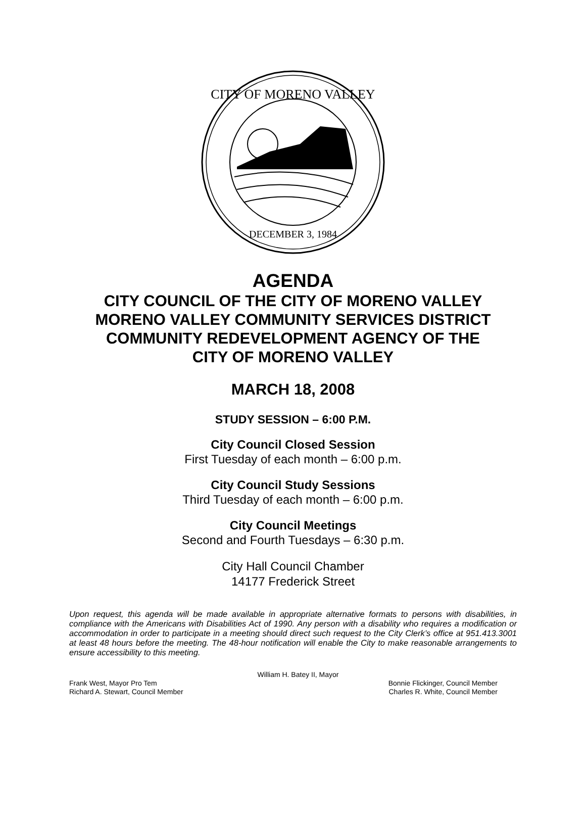CITY OF MORENO VALLEY
DECEMBER 3, 1984
AGENDA
CITY COUNCIL OF THE CITY OF MORENO VALLEY
MORENO VALLEY COMMUNITY SERVICES DISTRICT
COMMUNITY REDEVELOPMENT AGENCY OF THE
CITY OF MORENO VALLEY
MARCH 18, 2008
STUDY SESSION – 6:00 P.M.
City Council Closed Session
First Tuesday of each month – 6:00 p.m.
City Council Study Sessions
Third Tuesday of each month – 6:00 p.m.
City Council Meetings
Second and Fourth Tuesdays – 6:30 p.m.
City Hall Council Chamber
14177 Frederick Street
Upon request, this agenda will be made available in appropriate alternative formats to persons with disabilities, in compliance with the Americans with Disabilities Act of 1990. Any person with a disability who requires a modification or accommodation in order to participate in a meeting should direct such request to the City Clerk’s office at 951.413.3001 at least 48 hours before the meeting. The 48-hour notification will enable the City to make reasonable arrangements to ensure accessibility to this meeting.
William H. Batey II, Mayor
Frank West, Mayor Pro Tem Bonnie Flickinger, Council Member
Richard A. Stewart, Council Member Charles R. White, Council Member